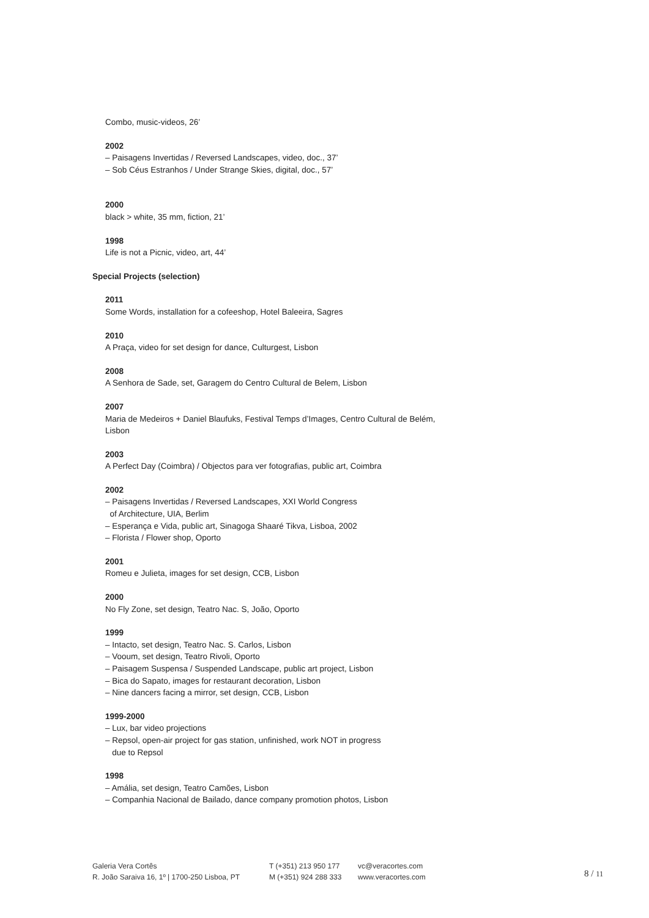Combo, music-videos, 26’
2002
– Paisagens Invertidas / Reversed Landscapes, video, doc., 37’
– Sob Céus Estranhos / Under Strange Skies, digital, doc., 57’
2000
black > white, 35 mm, fiction, 21’
1998
Life is not a Picnic, video, art, 44’
Special Projects (selection)
2011
Some Words, installation for a cofeeshop, Hotel Baleeira, Sagres
2010
A Praça, video for set design for dance, Culturgest, Lisbon
2008
A Senhora de Sade, set, Garagem do Centro Cultural de Belem, Lisbon
2007
Maria de Medeiros + Daniel Blaufuks, Festival Temps d’Images, Centro Cultural de Belém, Lisbon
2003
A Perfect Day (Coimbra) / Objectos para ver fotografias, public art, Coimbra
2002
– Paisagens Invertidas / Reversed Landscapes, XXI World Congress
of Architecture, UIA, Berlim
– Esperança e Vida, public art, Sinagoga Shaaré Tikva, Lisboa, 2002
– Florista / Flower shop, Oporto
2001
Romeu e Julieta, images for set design, CCB, Lisbon
2000
No Fly Zone, set design, Teatro Nac. S, João, Oporto
1999
– Intacto, set design, Teatro Nac. S. Carlos, Lisbon
– Vooum, set design, Teatro Rivoli, Oporto
– Paisagem Suspensa / Suspended Landscape, public art project, Lisbon
– Bica do Sapato, images for restaurant decoration, Lisbon
– Nine dancers facing a mirror, set design, CCB, Lisbon
1999-2000
– Lux, bar video projections
– Repsol, open-air project for gas station, unfinished, work NOT in progress
due to Repsol
1998
– Amália, set design, Teatro Camões, Lisbon
– Companhia Nacional de Bailado, dance company promotion photos, Lisbon
Galeria Vera Cortês
R. João Saraiva 16, 1º | 1700-250 Lisboa, PT
T (+351) 213 950 177
M (+351) 924 288 333
vc@veracortes.com
www.veracortes.com
8 / 11